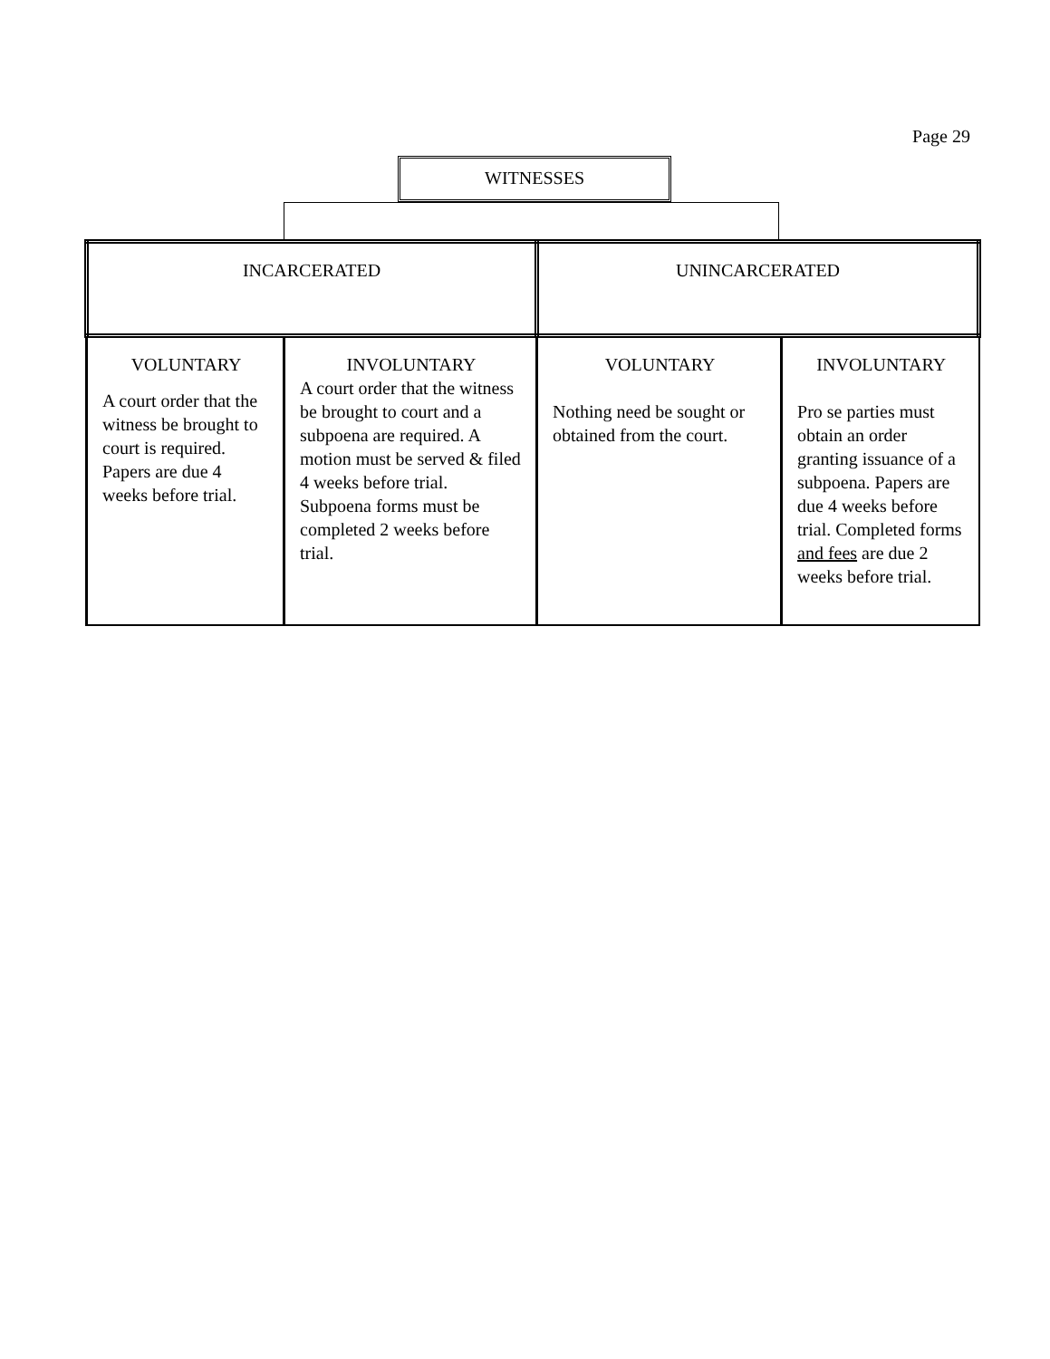Page 29
WITNESSES
| INCARCERATED | | UNINCARCERATED | |
| --- | --- | --- | --- |
| VOLUNTARY A court order that the witness be brought to court is required. Papers are due 4 weeks before trial. | INVOLUNTARY A court order that the witness be brought to court and a subpoena are required. A motion must be served & filed 4 weeks before trial. Subpoena forms must be completed 2 weeks before trial. | VOLUNTARY Nothing need be sought or obtained from the court. | INVOLUNTARY Pro se parties must obtain an order granting issuance of a subpoena. Papers are due 4 weeks before trial. Completed forms and fees are due 2 weeks before trial. |